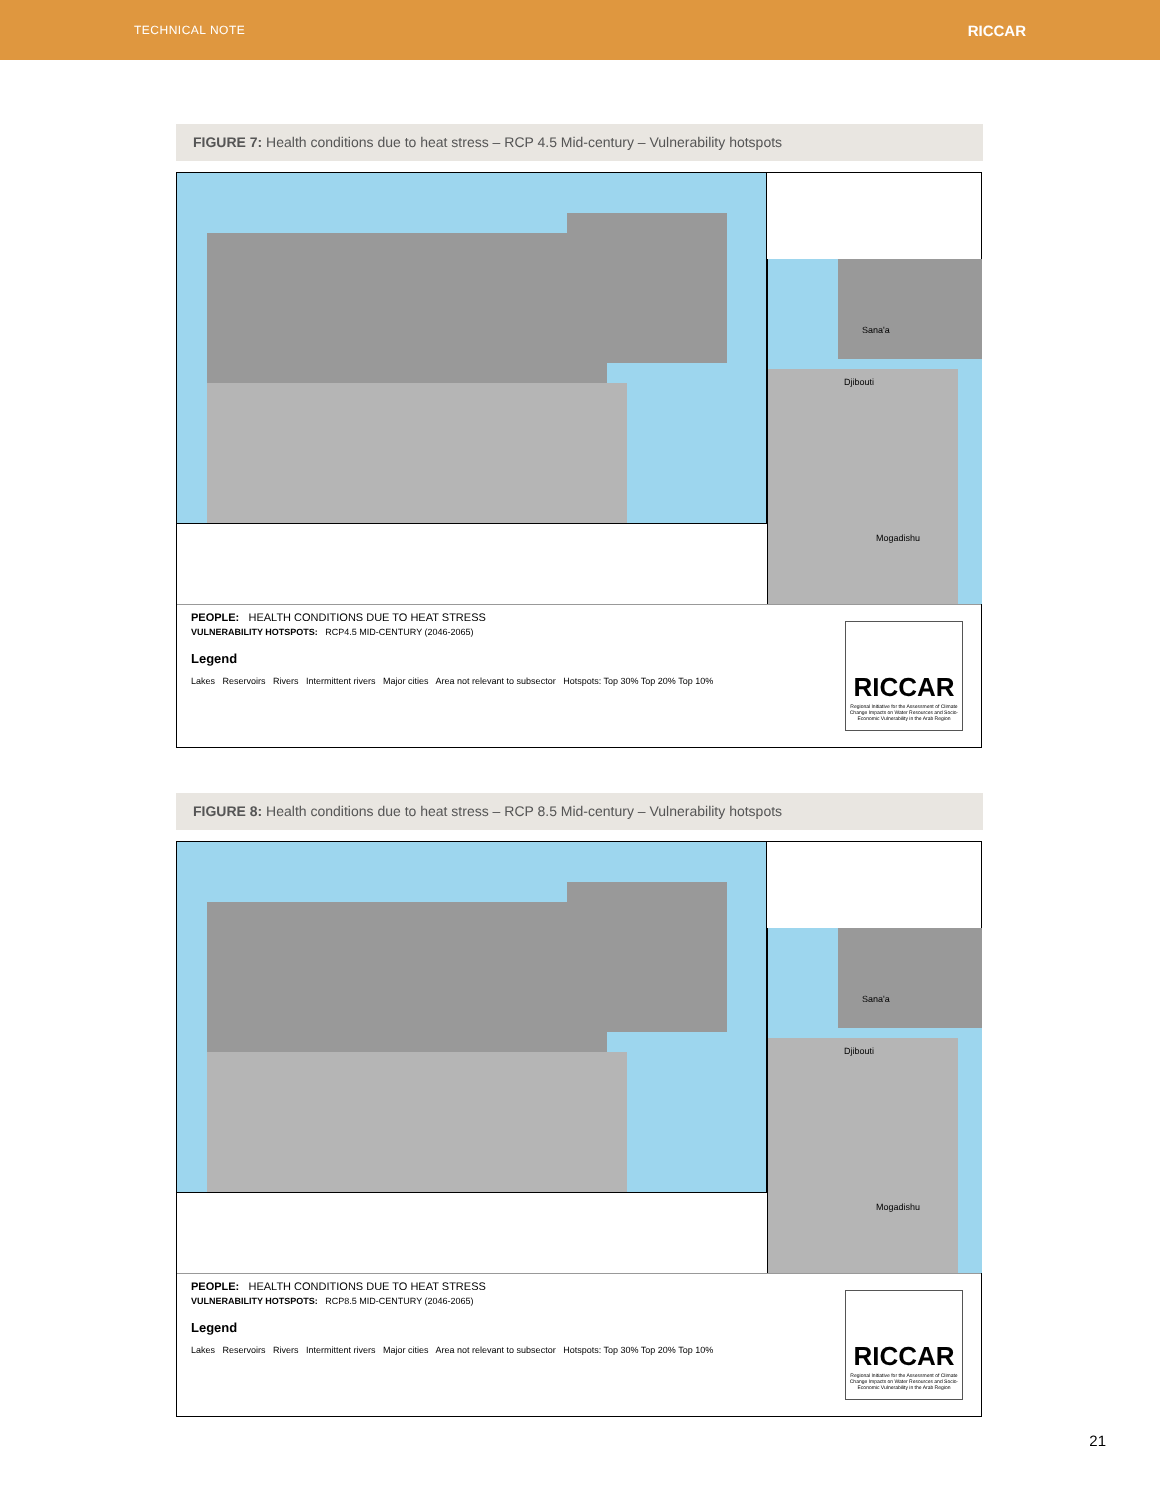TECHNICAL NOTE RICCAR
FIGURE 7: Health conditions due to heat stress – RCP 4.5 Mid-century – Vulnerability hotspots
Sana'a
Djibouti
Mogadishu
PEOPLE: HEALTH CONDITIONS DUE TO HEAT STRESS
VULNERABILITY HOTSPOTS: RCP4.5 MID-CENTURY (2046-2065)
Legend
Lakes Reservoirs Rivers Intermittent rivers Major cities Area not relevant to subsector Hotspots: Top 30% Top 20% Top 10%
RICCAR
Regional Initiative for the Assessment of Climate Change Impacts on Water Resources and Socio-Economic Vulnerability in the Arab Region
FIGURE 8: Health conditions due to heat stress – RCP 8.5 Mid-century – Vulnerability hotspots
Sana'a
Djibouti
Mogadishu
PEOPLE: HEALTH CONDITIONS DUE TO HEAT STRESS
VULNERABILITY HOTSPOTS: RCP8.5 MID-CENTURY (2046-2065)
Legend
Lakes Reservoirs Rivers Intermittent rivers Major cities Area not relevant to subsector Hotspots: Top 30% Top 20% Top 10%
RICCAR
Regional Initiative for the Assessment of Climate Change Impacts on Water Resources and Socio-Economic Vulnerability in the Arab Region
21